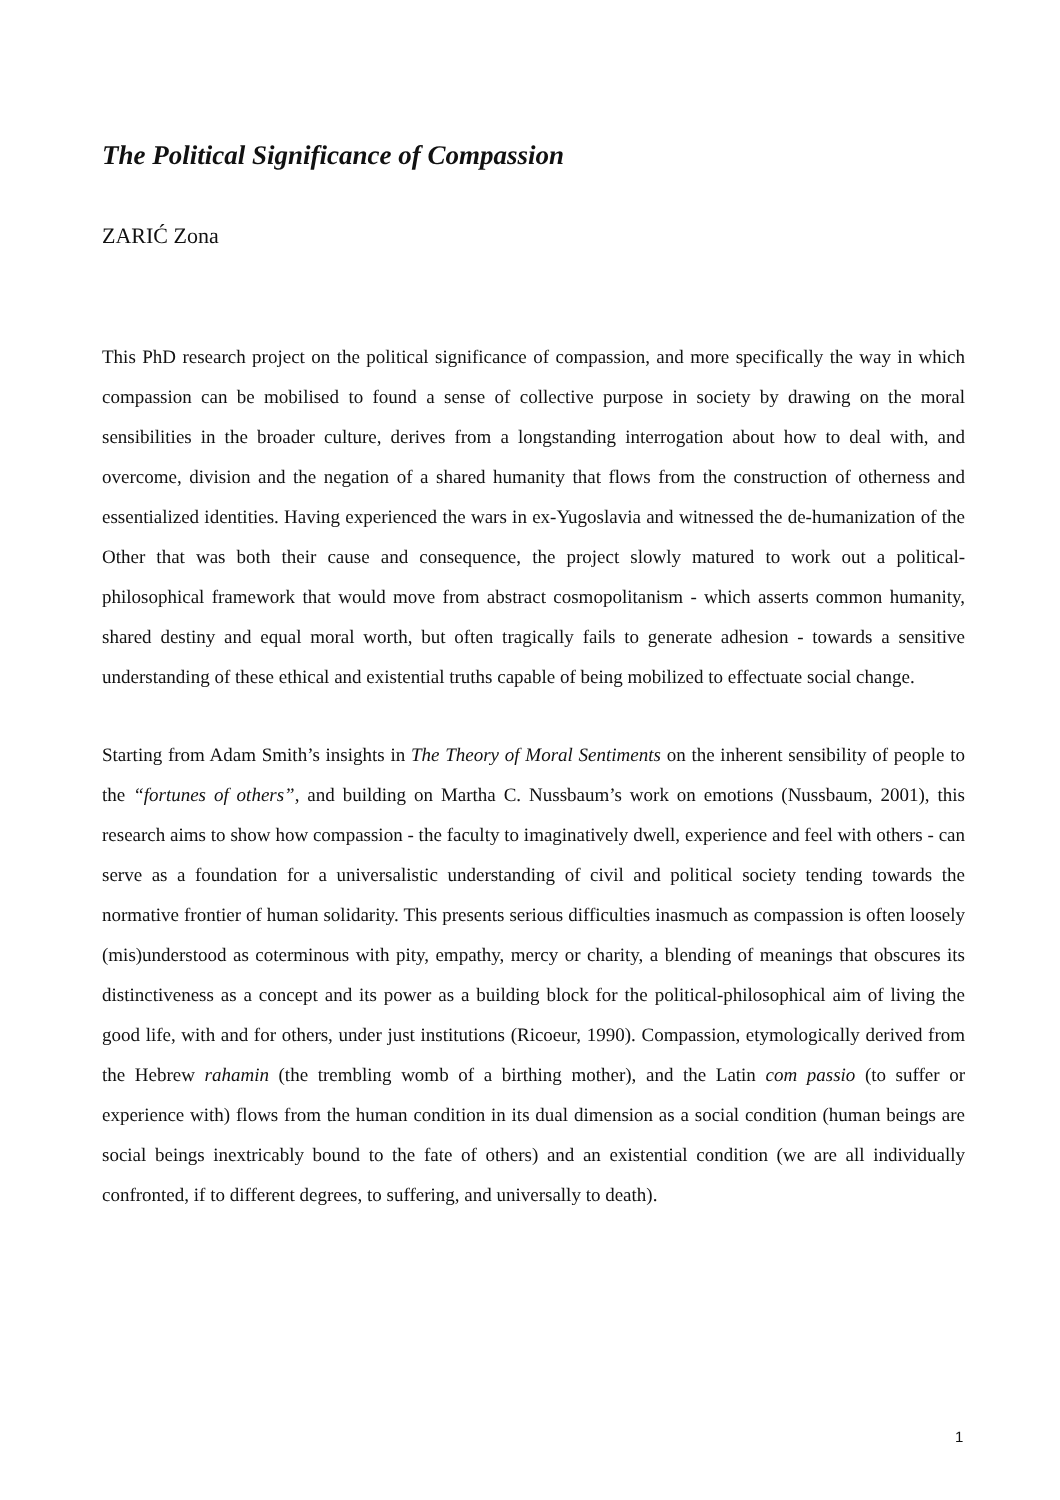The Political Significance of Compassion
ZARIĆ Zona
This PhD research project on the political significance of compassion, and more specifically the way in which compassion can be mobilised to found a sense of collective purpose in society by drawing on the moral sensibilities in the broader culture, derives from a longstanding interrogation about how to deal with, and overcome, division and the negation of a shared humanity that flows from the construction of otherness and essentialized identities. Having experienced the wars in ex-Yugoslavia and witnessed the de-humanization of the Other that was both their cause and consequence, the project slowly matured to work out a political-philosophical framework that would move from abstract cosmopolitanism - which asserts common humanity, shared destiny and equal moral worth, but often tragically fails to generate adhesion - towards a sensitive understanding of these ethical and existential truths capable of being mobilized to effectuate social change.
Starting from Adam Smith’s insights in The Theory of Moral Sentiments on the inherent sensibility of people to the “fortunes of others”, and building on Martha C. Nussbaum’s work on emotions (Nussbaum, 2001), this research aims to show how compassion - the faculty to imaginatively dwell, experience and feel with others - can serve as a foundation for a universalistic understanding of civil and political society tending towards the normative frontier of human solidarity. This presents serious difficulties inasmuch as compassion is often loosely (mis)understood as coterminous with pity, empathy, mercy or charity, a blending of meanings that obscures its distinctiveness as a concept and its power as a building block for the political-philosophical aim of living the good life, with and for others, under just institutions (Ricoeur, 1990). Compassion, etymologically derived from the Hebrew rahamin (the trembling womb of a birthing mother), and the Latin com passio (to suffer or experience with) flows from the human condition in its dual dimension as a social condition (human beings are social beings inextricably bound to the fate of others) and an existential condition (we are all individually confronted, if to different degrees, to suffering, and universally to death).
1